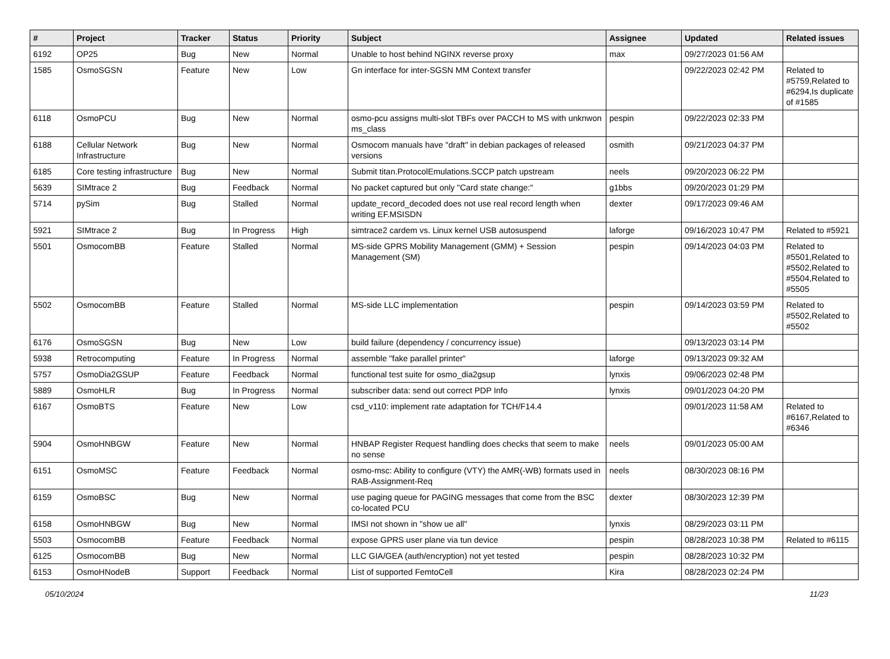| # | Project | Tracker | Status | Priority | Subject | Assignee | Updated | Related issues |
| --- | --- | --- | --- | --- | --- | --- | --- | --- |
| 6192 | OP25 | Bug | New | Normal | Unable to host behind NGINX reverse proxy | max | 09/27/2023 01:56 AM | |
| 1585 | OsmoSGSN | Feature | New | Low | Gn interface for inter-SGSN MM Context transfer | | 09/22/2023 02:42 PM | Related to #5759,Related to #6294,Is duplicate of #1585 |
| 6118 | OsmoPCU | Bug | New | Normal | osmo-pcu assigns multi-slot TBFs over PACCH to MS with unknwon ms_class | pespin | 09/22/2023 02:33 PM | |
| 6188 | Cellular Network Infrastructure | Bug | New | Normal | Osmocom manuals have "draft" in debian packages of released versions | osmith | 09/21/2023 04:37 PM | |
| 6185 | Core testing infrastructure | Bug | New | Normal | Submit titan.ProtocolEmulations.SCCP patch upstream | neels | 09/20/2023 06:22 PM | |
| 5639 | SIMtrace 2 | Bug | Feedback | Normal | No packet captured but only "Card state change:" | g1bbs | 09/20/2023 01:29 PM | |
| 5714 | pySim | Bug | Stalled | Normal | update_record_decoded does not use real record length when writing EF.MSISDN | dexter | 09/17/2023 09:46 AM | |
| 5921 | SIMtrace 2 | Bug | In Progress | High | simtrace2 cardem vs. Linux kernel USB autosuspend | laforge | 09/16/2023 10:47 PM | Related to #5921 |
| 5501 | OsmocomBB | Feature | Stalled | Normal | MS-side GPRS Mobility Management (GMM) + Session Management (SM) | pespin | 09/14/2023 04:03 PM | Related to #5501,Related to #5502,Related to #5504,Related to #5505 |
| 5502 | OsmocomBB | Feature | Stalled | Normal | MS-side LLC implementation | pespin | 09/14/2023 03:59 PM | Related to #5502,Related to #5502 |
| 6176 | OsmoSGSN | Bug | New | Low | build failure (dependency / concurrency issue) | | 09/13/2023 03:14 PM | |
| 5938 | Retrocomputing | Feature | In Progress | Normal | assemble "fake parallel printer" | laforge | 09/13/2023 09:32 AM | |
| 5757 | OsmoDia2GSUP | Feature | Feedback | Normal | functional test suite for osmo_dia2gsup | lynxis | 09/06/2023 02:48 PM | |
| 5889 | OsmoHLR | Bug | In Progress | Normal | subscriber data: send out correct PDP Info | lynxis | 09/01/2023 04:20 PM | |
| 6167 | OsmoBTS | Feature | New | Low | csd_v110: implement rate adaptation for TCH/F14.4 | | 09/01/2023 11:58 AM | Related to #6167,Related to #6346 |
| 5904 | OsmoHNBGW | Feature | New | Normal | HNBAP Register Request handling does checks that seem to make no sense | neels | 09/01/2023 05:00 AM | |
| 6151 | OsmoMSC | Feature | Feedback | Normal | osmo-msc: Ability to configure (VTY) the AMR(-WB) formats used in RAB-Assignment-Req | neels | 08/30/2023 08:16 PM | |
| 6159 | OsmoBSC | Bug | New | Normal | use paging queue for PAGING messages that come from the BSC co-located PCU | dexter | 08/30/2023 12:39 PM | |
| 6158 | OsmoHNBGW | Bug | New | Normal | IMSI not shown in "show ue all" | lynxis | 08/29/2023 03:11 PM | |
| 5503 | OsmocomBB | Feature | Feedback | Normal | expose GPRS user plane via tun device | pespin | 08/28/2023 10:38 PM | Related to #6115 |
| 6125 | OsmocomBB | Bug | New | Normal | LLC GIA/GEA (auth/encryption) not yet tested | pespin | 08/28/2023 10:32 PM | |
| 6153 | OsmoHNodeB | Support | Feedback | Normal | List of supported FemtoCell | Kira | 08/28/2023 02:24 PM | |
05/10/2024 11/23